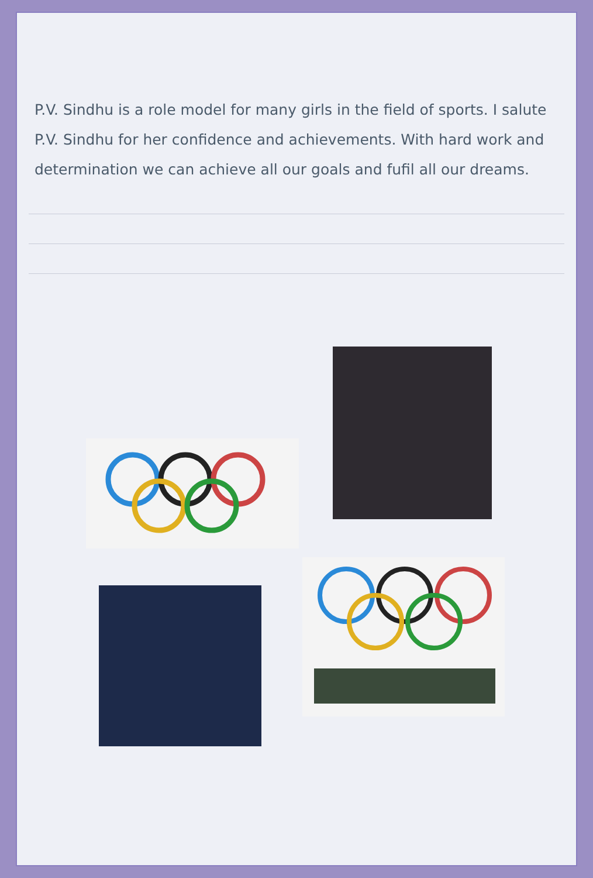P.V. Sindhu is a role model for many girls in the field of sports. I salute P.V. Sindhu for her confidence and achievements. With hard work and determination we can achieve all our goals and fufil all our dreams.